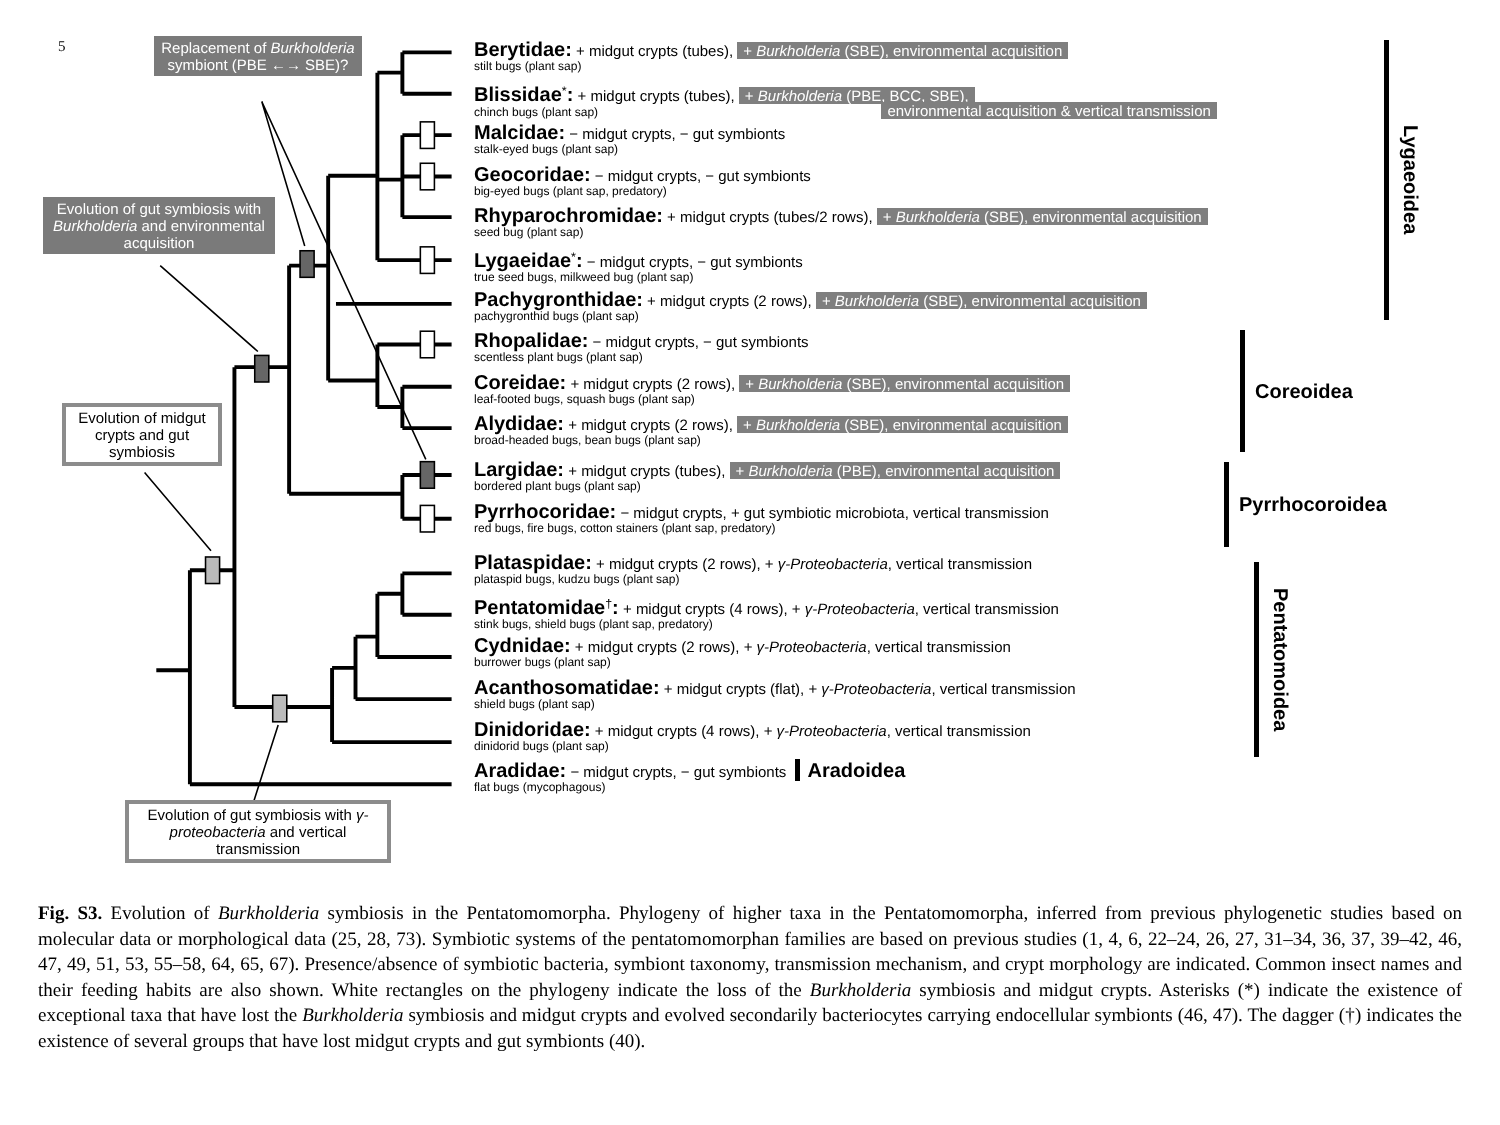5
Replacement of Burkholderia symbiont (PBE ←→ SBE)?
Evolution of gut symbiosis with Burkholderia and environmental acquisition
Evolution of midgut crypts and gut symbiosis
Evolution of gut symbiosis with γ-proteobacteria and vertical transmission
Berytidae: + midgut crypts (tubes), + Burkholderia (SBE), environmental acquisition
stilt bugs (plant sap)
Blissidae<sup>*</sup>: + midgut crypts (tubes), + Burkholderia (PBE, BCC, SBE),
chinch bugs (plant sap) environmental acquisition & vertical transmission
Malcidae: − midgut crypts, − gut symbionts
stalk-eyed bugs (plant sap)
Geocoridae: − midgut crypts, − gut symbionts
big-eyed bugs (plant sap, predatory)
Rhyparochromidae: + midgut crypts (tubes/2 rows), + Burkholderia (SBE), environmental acquisition
seed bug (plant sap)
Lygaeidae<sup>*</sup>: − midgut crypts, − gut symbionts
true seed bugs, milkweed bug (plant sap)
Pachygronthidae: + midgut crypts (2 rows), + Burkholderia (SBE), environmental acquisition
pachygronthid bugs (plant sap)
Rhopalidae: − midgut crypts, − gut symbionts
scentless plant bugs (plant sap)
Coreidae: + midgut crypts (2 rows), + Burkholderia (SBE), environmental acquisition
leaf-footed bugs, squash bugs (plant sap)
Alydidae: + midgut crypts (2 rows), + Burkholderia (SBE), environmental acquisition
broad-headed bugs, bean bugs (plant sap)
Largidae: + midgut crypts (tubes), + Burkholderia (PBE), environmental acquisition
bordered plant bugs (plant sap)
Pyrrhocoridae: − midgut crypts, + gut symbiotic microbiota, vertical transmission
red bugs, fire bugs, cotton stainers (plant sap, predatory)
Plataspidae: + midgut crypts (2 rows), + γ-Proteobacteria, vertical transmission
plataspid bugs, kudzu bugs (plant sap)
Pentatomidae<sup>†</sup>: + midgut crypts (4 rows), + γ-Proteobacteria, vertical transmission
stink bugs, shield bugs (plant sap, predatory)
Cydnidae: + midgut crypts (2 rows), + γ-Proteobacteria, vertical transmission
burrower bugs (plant sap)
Acanthosomatidae: + midgut crypts (flat), + γ-Proteobacteria, vertical transmission
shield bugs (plant sap)
Dinidoridae: + midgut crypts (4 rows), + γ-Proteobacteria, vertical transmission
dinidorid bugs (plant sap)
Aradidae: − midgut crypts, − gut symbionts Aradoidea
flat bugs (mycophagous)
Lygaeoidea
Coreoidea
Pyrrhocoroidea
Pentatomoidea
Fig. S3. Evolution of Burkholderia symbiosis in the Pentatomomorpha. Phylogeny of higher taxa in the Pentatomomorpha, inferred from previous phylogenetic studies based on molecular data or morphological data (25, 28, 73). Symbiotic systems of the pentatomomorphan families are based on previous studies (1, 4, 6, 22–24, 26, 27, 31–34, 36, 37, 39–42, 46, 47, 49, 51, 53, 55–58, 64, 65, 67). Presence/absence of symbiotic bacteria, symbiont taxonomy, transmission mechanism, and crypt morphology are indicated. Common insect names and their feeding habits are also shown. White rectangles on the phylogeny indicate the loss of the Burkholderia symbiosis and midgut crypts. Asterisks (*) indicate the existence of exceptional taxa that have lost the Burkholderia symbiosis and midgut crypts and evolved secondarily bacteriocytes carrying endocellular symbionts (46, 47). The dagger (†) indicates the existence of several groups that have lost midgut crypts and gut symbionts (40).